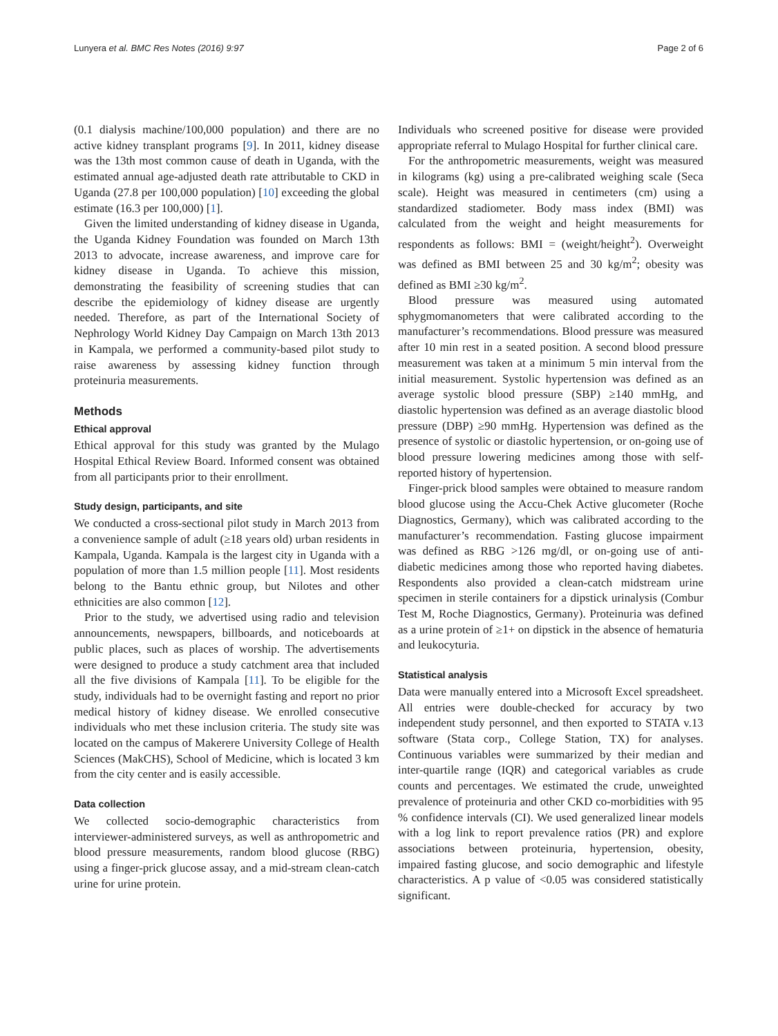Lunyera et al. BMC Res Notes (2016) 9:97 Page 2 of 6
(0.1 dialysis machine/100,000 population) and there are no active kidney transplant programs [9]. In 2011, kidney disease was the 13th most common cause of death in Uganda, with the estimated annual age-adjusted death rate attributable to CKD in Uganda (27.8 per 100,000 population) [10] exceeding the global estimate (16.3 per 100,000) [1].
Given the limited understanding of kidney disease in Uganda, the Uganda Kidney Foundation was founded on March 13th 2013 to advocate, increase awareness, and improve care for kidney disease in Uganda. To achieve this mission, demonstrating the feasibility of screening studies that can describe the epidemiology of kidney disease are urgently needed. Therefore, as part of the International Society of Nephrology World Kidney Day Campaign on March 13th 2013 in Kampala, we performed a community-based pilot study to raise awareness by assessing kidney function through proteinuria measurements.
Methods
Ethical approval
Ethical approval for this study was granted by the Mulago Hospital Ethical Review Board. Informed consent was obtained from all participants prior to their enrollment.
Study design, participants, and site
We conducted a cross-sectional pilot study in March 2013 from a convenience sample of adult (≥18 years old) urban residents in Kampala, Uganda. Kampala is the largest city in Uganda with a population of more than 1.5 million people [11]. Most residents belong to the Bantu ethnic group, but Nilotes and other ethnicities are also common [12].
Prior to the study, we advertised using radio and television announcements, newspapers, billboards, and noticeboards at public places, such as places of worship. The advertisements were designed to produce a study catchment area that included all the five divisions of Kampala [11]. To be eligible for the study, individuals had to be overnight fasting and report no prior medical history of kidney disease. We enrolled consecutive individuals who met these inclusion criteria. The study site was located on the campus of Makerere University College of Health Sciences (MakCHS), School of Medicine, which is located 3 km from the city center and is easily accessible.
Data collection
We collected socio-demographic characteristics from interviewer-administered surveys, as well as anthropometric and blood pressure measurements, random blood glucose (RBG) using a finger-prick glucose assay, and a mid-stream clean-catch urine for urine protein.
Individuals who screened positive for disease were provided appropriate referral to Mulago Hospital for further clinical care.
For the anthropometric measurements, weight was measured in kilograms (kg) using a pre-calibrated weighing scale (Seca scale). Height was measured in centimeters (cm) using a standardized stadiometer. Body mass index (BMI) was calculated from the weight and height measurements for respondents as follows: BMI = (weight/height<sup>2</sup>). Overweight was defined as BMI between 25 and 30 kg/m<sup>2</sup>; obesity was defined as BMI ≥30 kg/m<sup>2</sup>.
Blood pressure was measured using automated sphygmomanometers that were calibrated according to the manufacturer’s recommendations. Blood pressure was measured after 10 min rest in a seated position. A second blood pressure measurement was taken at a minimum 5 min interval from the initial measurement. Systolic hypertension was defined as an average systolic blood pressure (SBP) ≥140 mmHg, and diastolic hypertension was defined as an average diastolic blood pressure (DBP) ≥90 mmHg. Hypertension was defined as the presence of systolic or diastolic hypertension, or on-going use of blood pressure lowering medicines among those with self-reported history of hypertension.
Finger-prick blood samples were obtained to measure random blood glucose using the Accu-Chek Active glucometer (Roche Diagnostics, Germany), which was calibrated according to the manufacturer’s recommendation. Fasting glucose impairment was defined as RBG >126 mg/dl, or on-going use of anti-diabetic medicines among those who reported having diabetes. Respondents also provided a clean-catch midstream urine specimen in sterile containers for a dipstick urinalysis (Combur Test M, Roche Diagnostics, Germany). Proteinuria was defined as a urine protein of ≥1+ on dipstick in the absence of hematuria and leukocyturia.
Statistical analysis
Data were manually entered into a Microsoft Excel spreadsheet. All entries were double-checked for accuracy by two independent study personnel, and then exported to STATA v.13 software (Stata corp., College Station, TX) for analyses. Continuous variables were summarized by their median and inter-quartile range (IQR) and categorical variables as crude counts and percentages. We estimated the crude, unweighted prevalence of proteinuria and other CKD co-morbidities with 95 % confidence intervals (CI). We used generalized linear models with a log link to report prevalence ratios (PR) and explore associations between proteinuria, hypertension, obesity, impaired fasting glucose, and socio demographic and lifestyle characteristics. A p value of <0.05 was considered statistically significant.